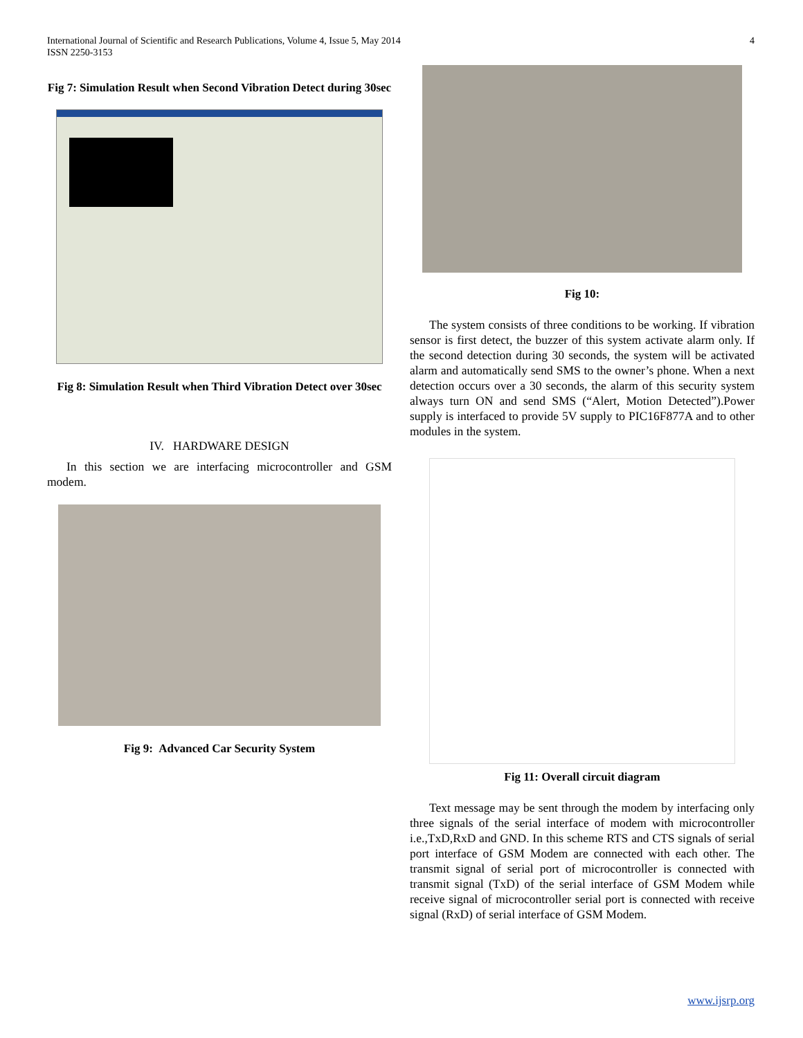International Journal of Scientific and Research Publications, Volume 4, Issue 5, May 2014
ISSN 2250-3153
4
Fig 7: Simulation Result when Second Vibration Detect during 30sec
Fig 8: Simulation Result when Third Vibration Detect over 30sec
IV. HARDWARE DESIGN
In this section we are interfacing microcontroller and GSM modem.
Fig 9: Advanced Car Security System
Fig 10:
The system consists of three conditions to be working. If vibration sensor is first detect, the buzzer of this system activate alarm only. If the second detection during 30 seconds, the system will be activated alarm and automatically send SMS to the owner’s phone. When a next detection occurs over a 30 seconds, the alarm of this security system always turn ON and send SMS (“Alert, Motion Detected”).Power supply is interfaced to provide 5V supply to PIC16F877A and to other modules in the system.
Fig 11: Overall circuit diagram
Text message may be sent through the modem by interfacing only three signals of the serial interface of modem with microcontroller i.e.,TxD,RxD and GND. In this scheme RTS and CTS signals of serial port interface of GSM Modem are connected with each other. The transmit signal of serial port of microcontroller is connected with transmit signal (TxD) of the serial interface of GSM Modem while receive signal of microcontroller serial port is connected with receive signal (RxD) of serial interface of GSM Modem.
www.ijsrp.org